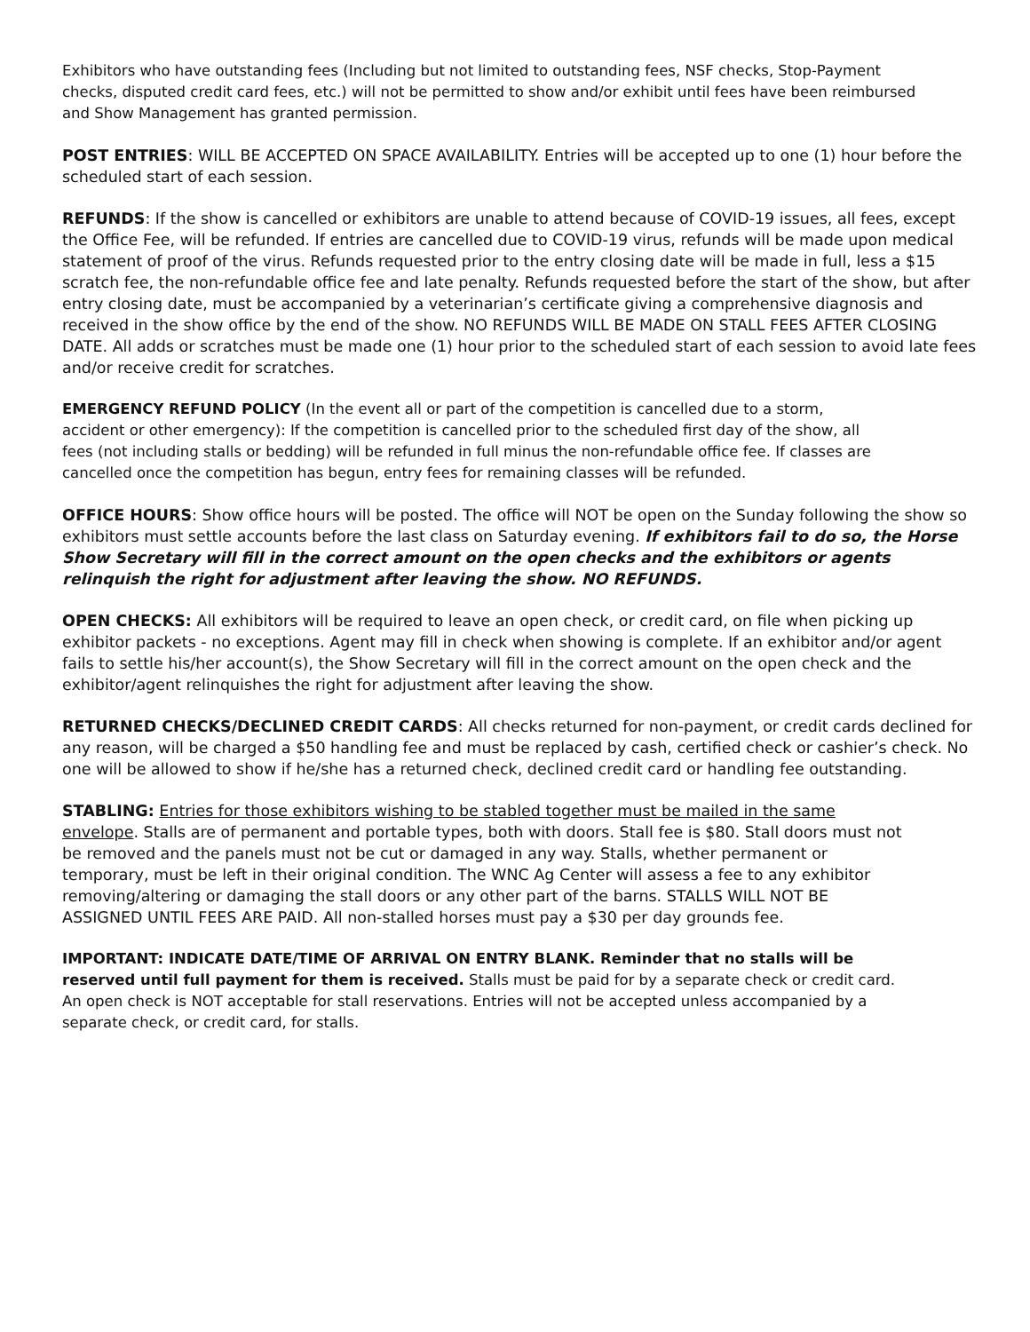Exhibitors who have outstanding fees (Including but not limited to outstanding fees, NSF checks, Stop-Payment checks, disputed credit card fees, etc.) will not be permitted to show and/or exhibit until fees have been reimbursed and Show Management has granted permission.
POST ENTRIES: WILL BE ACCEPTED ON SPACE AVAILABILITY. Entries will be accepted up to one (1) hour before the scheduled start of each session.
REFUNDS: If the show is cancelled or exhibitors are unable to attend because of COVID-19 issues, all fees, except the Office Fee, will be refunded. If entries are cancelled due to COVID-19 virus, refunds will be made upon medical statement of proof of the virus. Refunds requested prior to the entry closing date will be made in full, less a $15 scratch fee, the non-refundable office fee and late penalty. Refunds requested before the start of the show, but after entry closing date, must be accompanied by a veterinarian’s certificate giving a comprehensive diagnosis and received in the show office by the end of the show. NO REFUNDS WILL BE MADE ON STALL FEES AFTER CLOSING DATE. All adds or scratches must be made one (1) hour prior to the scheduled start of each session to avoid late fees and/or receive credit for scratches.
EMERGENCY REFUND POLICY (In the event all or part of the competition is cancelled due to a storm, accident or other emergency): If the competition is cancelled prior to the scheduled first day of the show, all fees (not including stalls or bedding) will be refunded in full minus the non-refundable office fee. If classes are cancelled once the competition has begun, entry fees for remaining classes will be refunded.
OFFICE HOURS: Show office hours will be posted. The office will NOT be open on the Sunday following the show so exhibitors must settle accounts before the last class on Saturday evening. If exhibitors fail to do so, the Horse Show Secretary will fill in the correct amount on the open checks and the exhibitors or agents relinquish the right for adjustment after leaving the show. NO REFUNDS.
OPEN CHECKS: All exhibitors will be required to leave an open check, or credit card, on file when picking up exhibitor packets - no exceptions. Agent may fill in check when showing is complete. If an exhibitor and/or agent fails to settle his/her account(s), the Show Secretary will fill in the correct amount on the open check and the exhibitor/agent relinquishes the right for adjustment after leaving the show.
RETURNED CHECKS/DECLINED CREDIT CARDS: All checks returned for non-payment, or credit cards declined for any reason, will be charged a $50 handling fee and must be replaced by cash, certified check or cashier’s check. No one will be allowed to show if he/she has a returned check, declined credit card or handling fee outstanding.
STABLING: Entries for those exhibitors wishing to be stabled together must be mailed in the same envelope. Stalls are of permanent and portable types, both with doors. Stall fee is $80. Stall doors must not be removed and the panels must not be cut or damaged in any way. Stalls, whether permanent or temporary, must be left in their original condition. The WNC Ag Center will assess a fee to any exhibitor removing/altering or damaging the stall doors or any other part of the barns. STALLS WILL NOT BE ASSIGNED UNTIL FEES ARE PAID. All non-stalled horses must pay a $30 per day grounds fee.
IMPORTANT: INDICATE DATE/TIME OF ARRIVAL ON ENTRY BLANK. Reminder that no stalls will be reserved until full payment for them is received. Stalls must be paid for by a separate check or credit card. An open check is NOT acceptable for stall reservations. Entries will not be accepted unless accompanied by a separate check, or credit card, for stalls.